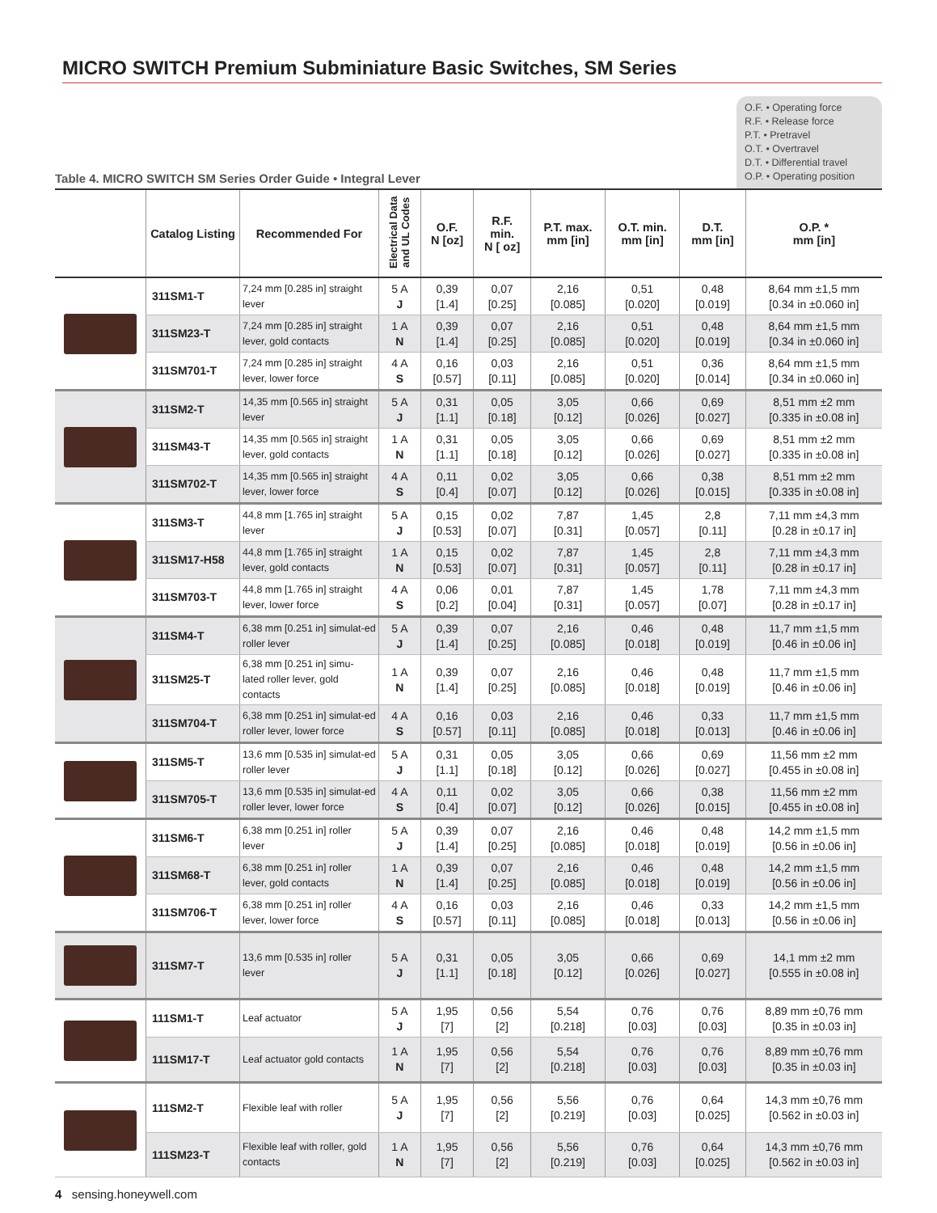MICRO SWITCH Premium Subminiature Basic Switches, SM Series
Table 4. MICRO SWITCH SM Series Order Guide • Integral Lever
O.F. • Operating force
R.F. • Release force
P.T. • Pretravel
O.T. • Overtravel
D.T. • Differential travel
O.P. • Operating position
| | Catalog Listing | Recommended For | Electrical Data and UL Codes | O.F. N [oz] | R.F. min. N [ oz] | P.T. max. mm [in] | O.T. min. mm [in] | D.T. mm [in] | O.P. * mm [in] |
| --- | --- | --- | --- | --- | --- | --- | --- | --- | --- |
| | 311SM1-T | 7,24 mm [0.285 in] straight lever | 5 A J | 0,39 [1.4] | 0,07 [0.25] | 2,16 [0.085] | 0,51 [0.020] | 0,48 [0.019] | 8,64 mm ±1,5 mm [0.34 in ±0.060 in] |
| | 311SM23-T | 7,24 mm [0.285 in] straight lever, gold contacts | 1 A N | 0,39 [1.4] | 0,07 [0.25] | 2,16 [0.085] | 0,51 [0.020] | 0,48 [0.019] | 8,64 mm ±1,5 mm [0.34 in ±0.060 in] |
| | 311SM701-T | 7,24 mm [0.285 in] straight lever, lower force | 4 A S | 0,16 [0.57] | 0,03 [0.11] | 2,16 [0.085] | 0,51 [0.020] | 0,36 [0.014] | 8,64 mm ±1,5 mm [0.34 in ±0.060 in] |
| | 311SM2-T | 14,35 mm [0.565 in] straight lever | 5 A J | 0,31 [1.1] | 0,05 [0.18] | 3,05 [0.12] | 0,66 [0.026] | 0,69 [0.027] | 8,51 mm ±2 mm [0.335 in ±0.08 in] |
| | 311SM43-T | 14,35 mm [0.565 in] straight lever, gold contacts | 1 A N | 0,31 [1.1] | 0,05 [0.18] | 3,05 [0.12] | 0,66 [0.026] | 0,69 [0.027] | 8,51 mm ±2 mm [0.335 in ±0.08 in] |
| | 311SM702-T | 14,35 mm [0.565 in] straight lever, lower force | 4 A S | 0,11 [0.4] | 0,02 [0.07] | 3,05 [0.12] | 0,66 [0.026] | 0,38 [0.015] | 8,51 mm ±2 mm [0.335 in ±0.08 in] |
| | 311SM3-T | 44,8 mm [1.765 in] straight lever | 5 A J | 0,15 [0.53] | 0,02 [0.07] | 7,87 [0.31] | 1,45 [0.057] | 2,8 [0.11] | 7,11 mm ±4,3 mm [0.28 in ±0.17 in] |
| | 311SM17-H58 | 44,8 mm [1.765 in] straight lever, gold contacts | 1 A N | 0,15 [0.53] | 0,02 [0.07] | 7,87 [0.31] | 1,45 [0.057] | 2,8 [0.11] | 7,11 mm ±4,3 mm [0.28 in ±0.17 in] |
| | 311SM703-T | 44,8 mm [1.765 in] straight lever, lower force | 4 A S | 0,06 [0.2] | 0,01 [0.04] | 7,87 [0.31] | 1,45 [0.057] | 1,78 [0.07] | 7,11 mm ±4,3 mm [0.28 in ±0.17 in] |
| | 311SM4-T | 6,38 mm [0.251 in] simulat-ed roller lever | 5 A J | 0,39 [1.4] | 0,07 [0.25] | 2,16 [0.085] | 0,46 [0.018] | 0,48 [0.019] | 11,7 mm ±1,5 mm [0.46 in ±0.06 in] |
| | 311SM25-T | 6,38 mm [0.251 in] simu- lated roller lever, gold contacts | 1 A N | 0,39 [1.4] | 0,07 [0.25] | 2,16 [0.085] | 0,46 [0.018] | 0,48 [0.019] | 11,7 mm ±1,5 mm [0.46 in ±0.06 in] |
| | 311SM704-T | 6,38 mm [0.251 in] simulat-ed roller lever, lower force | 4 A S | 0,16 [0.57] | 0,03 [0.11] | 2,16 [0.085] | 0,46 [0.018] | 0,33 [0.013] | 11,7 mm ±1,5 mm [0.46 in ±0.06 in] |
| | 311SM5-T | 13,6 mm [0.535 in] simulat-ed roller lever | 5 A J | 0,31 [1.1] | 0,05 [0.18] | 3,05 [0.12] | 0,66 [0.026] | 0,69 [0.027] | 11,56 mm ±2 mm [0.455 in ±0.08 in] |
| | 311SM705-T | 13,6 mm [0.535 in] simulat-ed roller lever, lower force | 4 A S | 0,11 [0.4] | 0,02 [0.07] | 3,05 [0.12] | 0,66 [0.026] | 0,38 [0.015] | 11,56 mm ±2 mm [0.455 in ±0.08 in] |
| | 311SM6-T | 6,38 mm [0.251 in] roller lever | 5 A J | 0,39 [1.4] | 0,07 [0.25] | 2,16 [0.085] | 0,46 [0.018] | 0,48 [0.019] | 14,2 mm ±1,5 mm [0.56 in ±0.06 in] |
| | 311SM68-T | 6,38 mm [0.251 in] roller lever, gold contacts | 1 A N | 0,39 [1.4] | 0,07 [0.25] | 2,16 [0.085] | 0,46 [0.018] | 0,48 [0.019] | 14,2 mm ±1,5 mm [0.56 in ±0.06 in] |
| | 311SM706-T | 6,38 mm [0.251 in] roller lever, lower force | 4 A S | 0,16 [0.57] | 0,03 [0.11] | 2,16 [0.085] | 0,46 [0.018] | 0,33 [0.013] | 14,2 mm ±1,5 mm [0.56 in ±0.06 in] |
| | 311SM7-T | 13,6 mm [0.535 in] roller lever | 5 A J | 0,31 [1.1] | 0,05 [0.18] | 3,05 [0.12] | 0,66 [0.026] | 0,69 [0.027] | 14,1 mm ±2 mm [0.555 in ±0.08 in] |
| | 111SM1-T | Leaf actuator | 5 A J | 1,95 [7] | 0,56 [2] | 5,54 [0.218] | 0,76 [0.03] | 0,76 [0.03] | 8,89 mm ±0,76 mm [0.35 in ±0.03 in] |
| | 111SM17-T | Leaf actuator gold contacts | 1 A N | 1,95 [7] | 0,56 [2] | 5,54 [0.218] | 0,76 [0.03] | 0,76 [0.03] | 8,89 mm ±0,76 mm [0.35 in ±0.03 in] |
| | 111SM2-T | Flexible leaf with roller | 5 A J | 1,95 [7] | 0,56 [2] | 5,56 [0.219] | 0,76 [0.03] | 0,64 [0.025] | 14,3 mm ±0,76 mm [0.562 in ±0.03 in] |
| | 111SM23-T | Flexible leaf with roller, gold contacts | 1 A N | 1,95 [7] | 0,56 [2] | 5,56 [0.219] | 0,76 [0.03] | 0,64 [0.025] | 14,3 mm ±0,76 mm [0.562 in ±0.03 in] |
4 sensing.honeywell.com